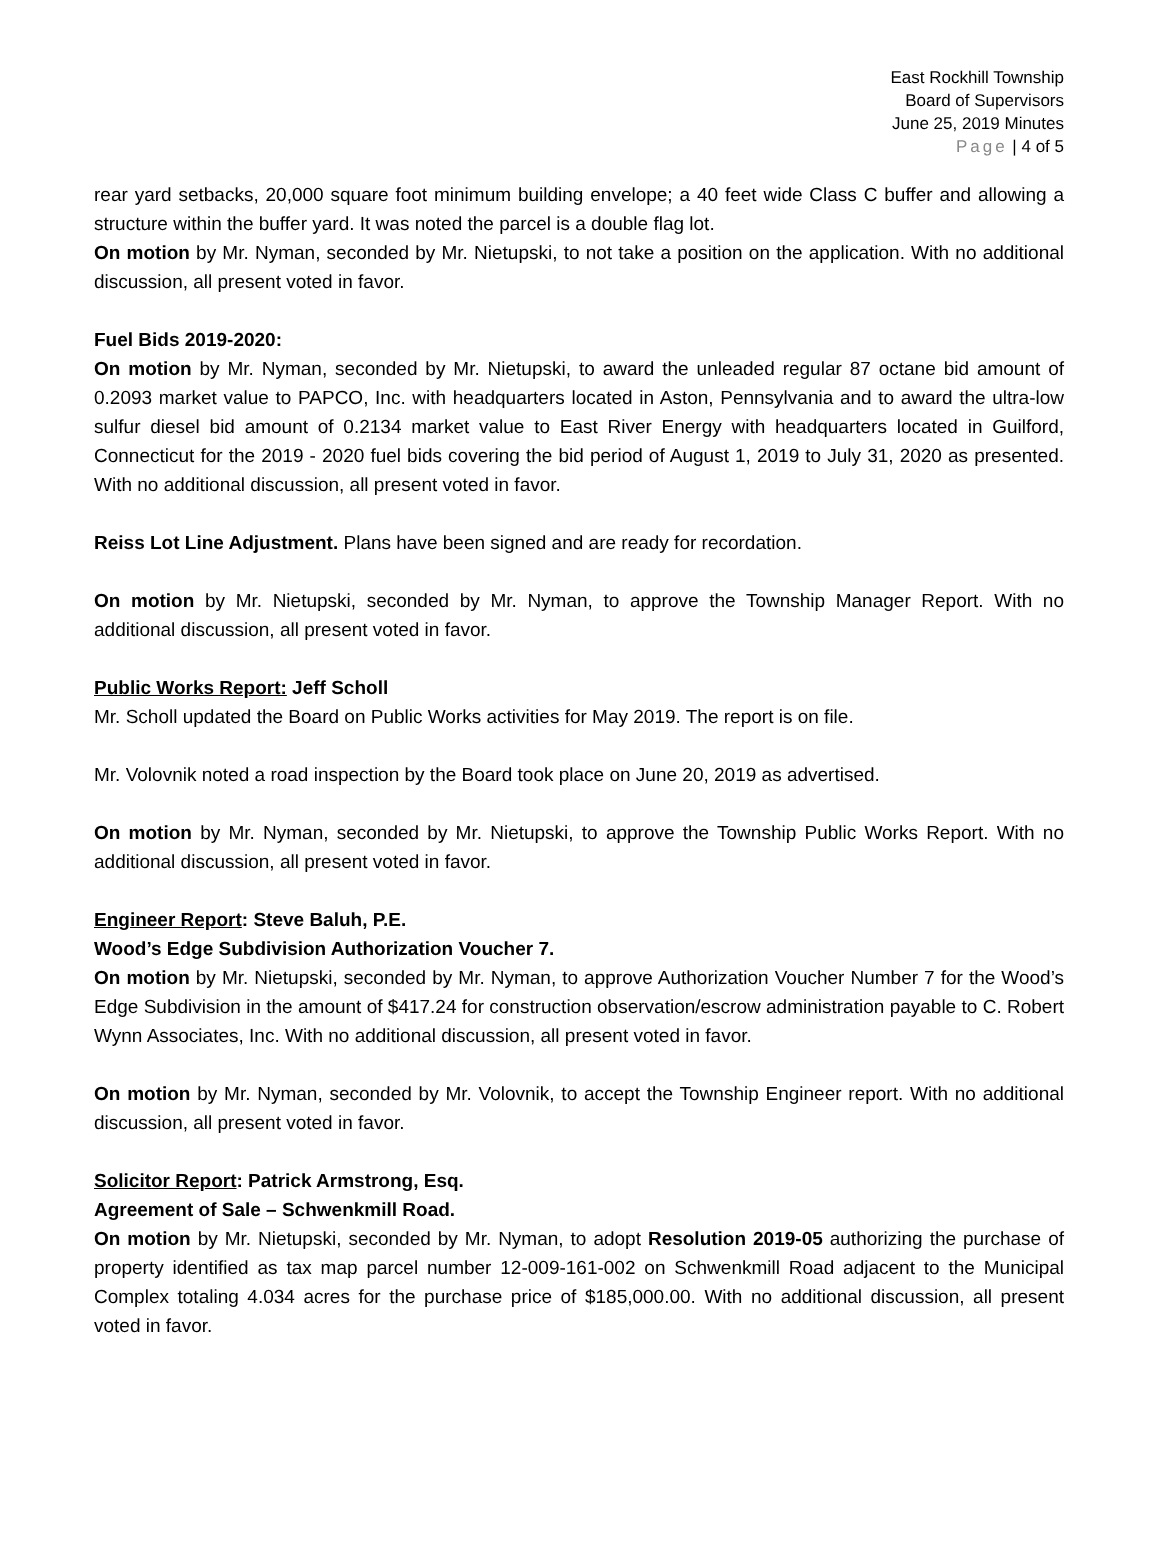East Rockhill Township
Board of Supervisors
June 25, 2019 Minutes
Page | 4 of 5
rear yard setbacks, 20,000 square foot minimum building envelope; a 40 feet wide Class C buffer and allowing a structure within the buffer yard. It was noted the parcel is a double flag lot.
On motion by Mr. Nyman, seconded by Mr. Nietupski, to not take a position on the application. With no additional discussion, all present voted in favor.
Fuel Bids 2019-2020:
On motion by Mr. Nyman, seconded by Mr. Nietupski, to award the unleaded regular 87 octane bid amount of 0.2093 market value to PAPCO, Inc. with headquarters located in Aston, Pennsylvania and to award the ultra-low sulfur diesel bid amount of 0.2134 market value to East River Energy with headquarters located in Guilford, Connecticut for the 2019 - 2020 fuel bids covering the bid period of August 1, 2019 to July 31, 2020 as presented. With no additional discussion, all present voted in favor.
Reiss Lot Line Adjustment. Plans have been signed and are ready for recordation.
On motion by Mr. Nietupski, seconded by Mr. Nyman, to approve the Township Manager Report. With no additional discussion, all present voted in favor.
Public Works Report: Jeff Scholl
Mr. Scholl updated the Board on Public Works activities for May 2019. The report is on file.
Mr. Volovnik noted a road inspection by the Board took place on June 20, 2019 as advertised.
On motion by Mr. Nyman, seconded by Mr. Nietupski, to approve the Township Public Works Report. With no additional discussion, all present voted in favor.
Engineer Report: Steve Baluh, P.E.
Wood’s Edge Subdivision Authorization Voucher 7.
On motion by Mr. Nietupski, seconded by Mr. Nyman, to approve Authorization Voucher Number 7 for the Wood’s Edge Subdivision in the amount of $417.24 for construction observation/escrow administration payable to C. Robert Wynn Associates, Inc. With no additional discussion, all present voted in favor.
On motion by Mr. Nyman, seconded by Mr. Volovnik, to accept the Township Engineer report. With no additional discussion, all present voted in favor.
Solicitor Report: Patrick Armstrong, Esq.
Agreement of Sale – Schwenkmill Road.
On motion by Mr. Nietupski, seconded by Mr. Nyman, to adopt Resolution 2019-05 authorizing the purchase of property identified as tax map parcel number 12-009-161-002 on Schwenkmill Road adjacent to the Municipal Complex totaling 4.034 acres for the purchase price of $185,000.00. With no additional discussion, all present voted in favor.